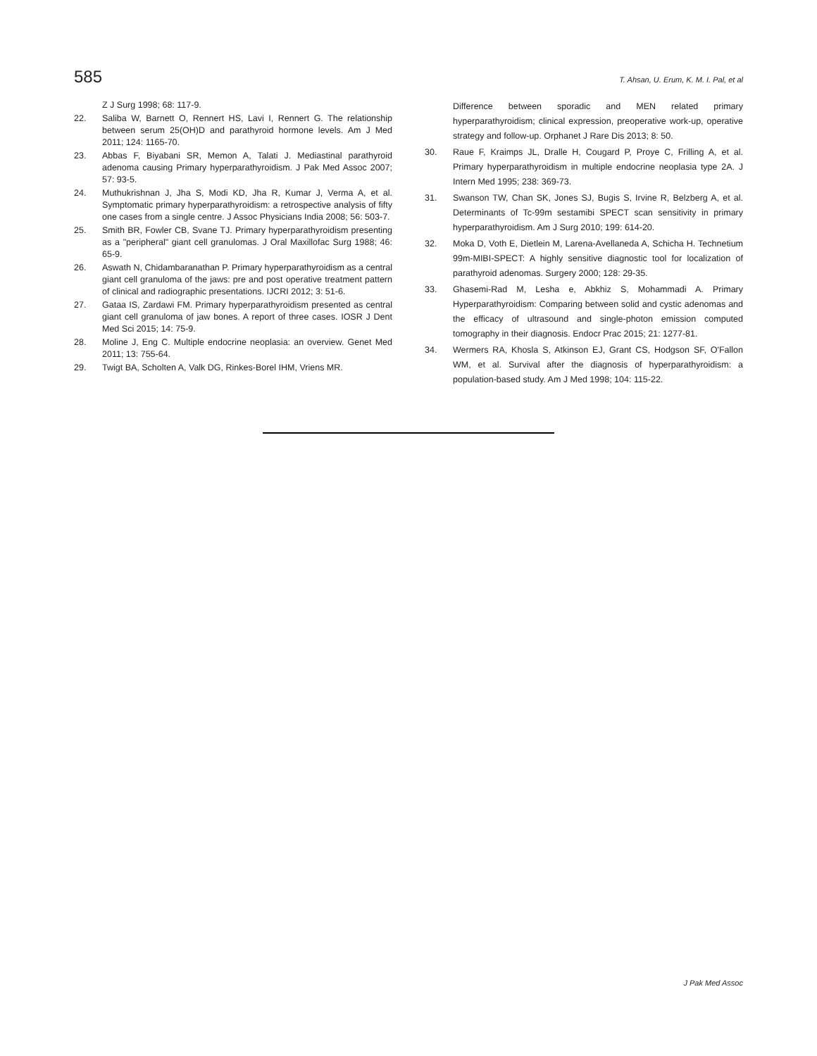585 T. Ahsan, U. Erum, K. M. I. Pal, et al
Z J Surg 1998; 68: 117-9.
22. Saliba W, Barnett O, Rennert HS, Lavi I, Rennert G. The relationship between serum 25(OH)D and parathyroid hormone levels. Am J Med 2011; 124: 1165-70.
23. Abbas F, Biyabani SR, Memon A, Talati J. Mediastinal parathyroid adenoma causing Primary hyperparathyroidism. J Pak Med Assoc 2007; 57: 93-5.
24. Muthukrishnan J, Jha S, Modi KD, Jha R, Kumar J, Verma A, et al. Symptomatic primary hyperparathyroidism: a retrospective analysis of fifty one cases from a single centre. J Assoc Physicians India 2008; 56: 503-7.
25. Smith BR, Fowler CB, Svane TJ. Primary hyperparathyroidism presenting as a "peripheral" giant cell granulomas. J Oral Maxillofac Surg 1988; 46: 65-9.
26. Aswath N, Chidambaranathan P. Primary hyperparathyroidism as a central giant cell granuloma of the jaws: pre and post operative treatment pattern of clinical and radiographic presentations. IJCRI 2012; 3: 51-6.
27. Gataa IS, Zardawi FM. Primary hyperparathyroidism presented as central giant cell granuloma of jaw bones. A report of three cases. IOSR J Dent Med Sci 2015; 14: 75-9.
28. Moline J, Eng C. Multiple endocrine neoplasia: an overview. Genet Med 2011; 13: 755-64.
29. Twigt BA, Scholten A, Valk DG, Rinkes-Borel IHM, Vriens MR.
Difference between sporadic and MEN related primary hyperparathyroidism; clinical expression, preoperative work-up, operative strategy and follow-up. Orphanet J Rare Dis 2013; 8: 50.
30. Raue F, Kraimps JL, Dralle H, Cougard P, Proye C, Frilling A, et al. Primary hyperparathyroidism in multiple endocrine neoplasia type 2A. J Intern Med 1995; 238: 369-73.
31. Swanson TW, Chan SK, Jones SJ, Bugis S, Irvine R, Belzberg A, et al. Determinants of Tc-99m sestamibi SPECT scan sensitivity in primary hyperparathyroidism. Am J Surg 2010; 199: 614-20.
32. Moka D, Voth E, Dietlein M, Larena-Avellaneda A, Schicha H. Technetium 99m-MIBI-SPECT: A highly sensitive diagnostic tool for localization of parathyroid adenomas. Surgery 2000; 128: 29-35.
33. Ghasemi-Rad M, Lesha e, Abkhiz S, Mohammadi A. Primary Hyperparathyroidism: Comparing between solid and cystic adenomas and the efficacy of ultrasound and single-photon emission computed tomography in their diagnosis. Endocr Prac 2015; 21: 1277-81.
34. Wermers RA, Khosla S, Atkinson EJ, Grant CS, Hodgson SF, O'Fallon WM, et al. Survival after the diagnosis of hyperparathyroidism: a population-based study. Am J Med 1998; 104: 115-22.
J Pak Med Assoc